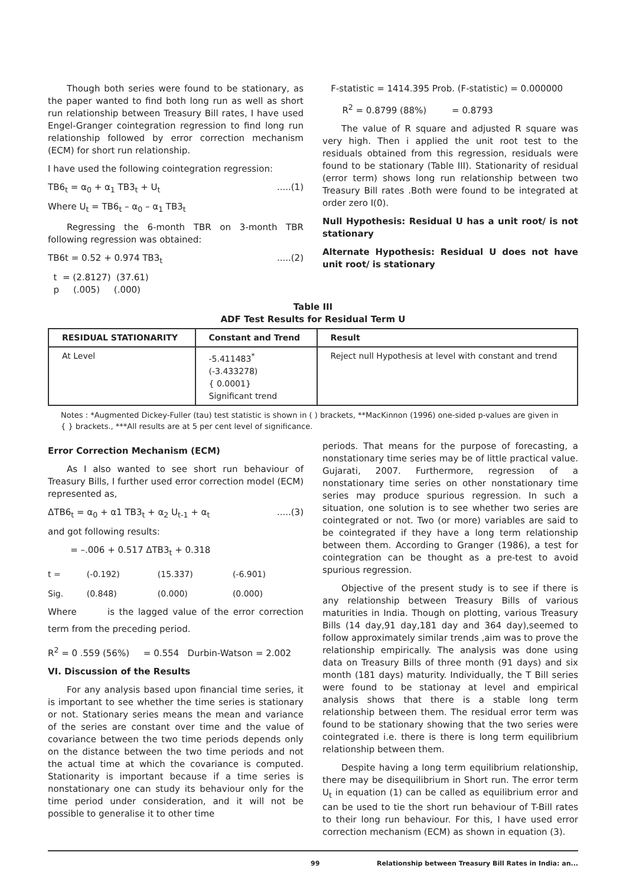Though both series were found to be stationary, as the paper wanted to find both long run as well as short run relationship between Treasury Bill rates, I have used Engel-Granger cointegration regression to find long run relationship followed by error correction mechanism (ECM) for short run relationship.
I have used the following cointegration regression:
TB6<sub>t</sub> = α<sub>0</sub> + α<sub>1</sub> TB3<sub>t</sub> + U<sub>t</sub>.....(1)
Where U<sub>t</sub> = TB6<sub>t</sub> – α<sub>0</sub> – α<sub>1</sub> TB3<sub>t</sub>
Regressing the 6-month TBR on 3-month TBR following regression was obtained:
TB6t = 0.52 + 0.974 TB3<sub>t</sub>.....(2)
t = (2.8127) (37.61)
p (.005) (.000)
F-statistic = 1414.395 Prob. (F-statistic) = 0.000000
R<sup>2</sup> = 0.8799 (88%) = 0.8793
The value of R square and adjusted R square was very high. Then i applied the unit root test to the residuals obtained from this regression, residuals were found to be stationary (Table III). Stationarity of residual (error term) shows long run relationship between two Treasury Bill rates .Both were found to be integrated at order zero I(0).
Null Hypothesis: Residual U has a unit root/ is not stationary
Alternate Hypothesis: Residual U does not have unit root/ is stationary
Table III
ADF Test Results for Residual Term U
| RESIDUAL STATIONARITY | Constant and Trend | Result |
| --- | --- | --- |
| At Level | -5.411483<sup>*</sup> (-3.433278) { 0.0001} Significant trend | Reject null Hypothesis at level with constant and trend |
Notes : *Augmented Dickey-Fuller (tau) test statistic is shown in ( ) brackets, **MacKinnon (1996) one-sided p-values are given in { } brackets., ***All results are at 5 per cent level of significance.
Error Correction Mechanism (ECM)
As I also wanted to see short run behaviour of Treasury Bills, I further used error correction model (ECM) represented as,
ΔTB6<sub>t</sub> = α<sub>0</sub> + α1 TB3<sub>t</sub> + α<sub>2</sub> U<sub>t-1</sub> + α<sub>t</sub>.....(3)
and got following results:
= –.006 + 0.517 ΔTB3<sub>t</sub> + 0.318
| t = | (-0.192) | (15.337) | (-6.901) |
| Sig. | (0.848) | (0.000) | (0.000) |
Where is the lagged value of the error correction term from the preceding period.
R<sup>2</sup> = 0 .559 (56%) = 0.554 Durbin-Watson = 2.002
VI. Discussion of the Results
For any analysis based upon financial time series, it is important to see whether the time series is stationary or not. Stationary series means the mean and variance of the series are constant over time and the value of covariance between the two time periods depends only on the distance between the two time periods and not the actual time at which the covariance is computed. Stationarity is important because if a time series is nonstationary one can study its behaviour only for the time period under consideration, and it will not be possible to generalise it to other time
periods. That means for the purpose of forecasting, a nonstationary time series may be of little practical value. Gujarati, 2007. Furthermore, regression of a nonstationary time series on other nonstationary time series may produce spurious regression. In such a situation, one solution is to see whether two series are cointegrated or not. Two (or more) variables are said to be cointegrated if they have a long term relationship between them. According to Granger (1986), a test for cointegration can be thought as a pre-test to avoid spurious regression.
Objective of the present study is to see if there is any relationship between Treasury Bills of various maturities in India. Though on plotting, various Treasury Bills (14 day,91 day,181 day and 364 day),seemed to follow approximately similar trends ,aim was to prove the relationship empirically. The analysis was done using data on Treasury Bills of three month (91 days) and six month (181 days) maturity. Individually, the T Bill series were found to be stationay at level and empirical analysis shows that there is a stable long term relationship between them. The residual error term was found to be stationary showing that the two series were cointegrated i.e. there is there is long term equilibrium relationship between them.
Despite having a long term equilibrium relationship, there may be disequilibrium in Short run. The error term U<sub>t</sub> in equation (1) can be called as equilibrium error and can be used to tie the short run behaviour of T-Bill rates to their long run behaviour. For this, I have used error correction mechanism (ECM) as shown in equation (3).
99 Relationship between Treasury Bill Rates in India: an...